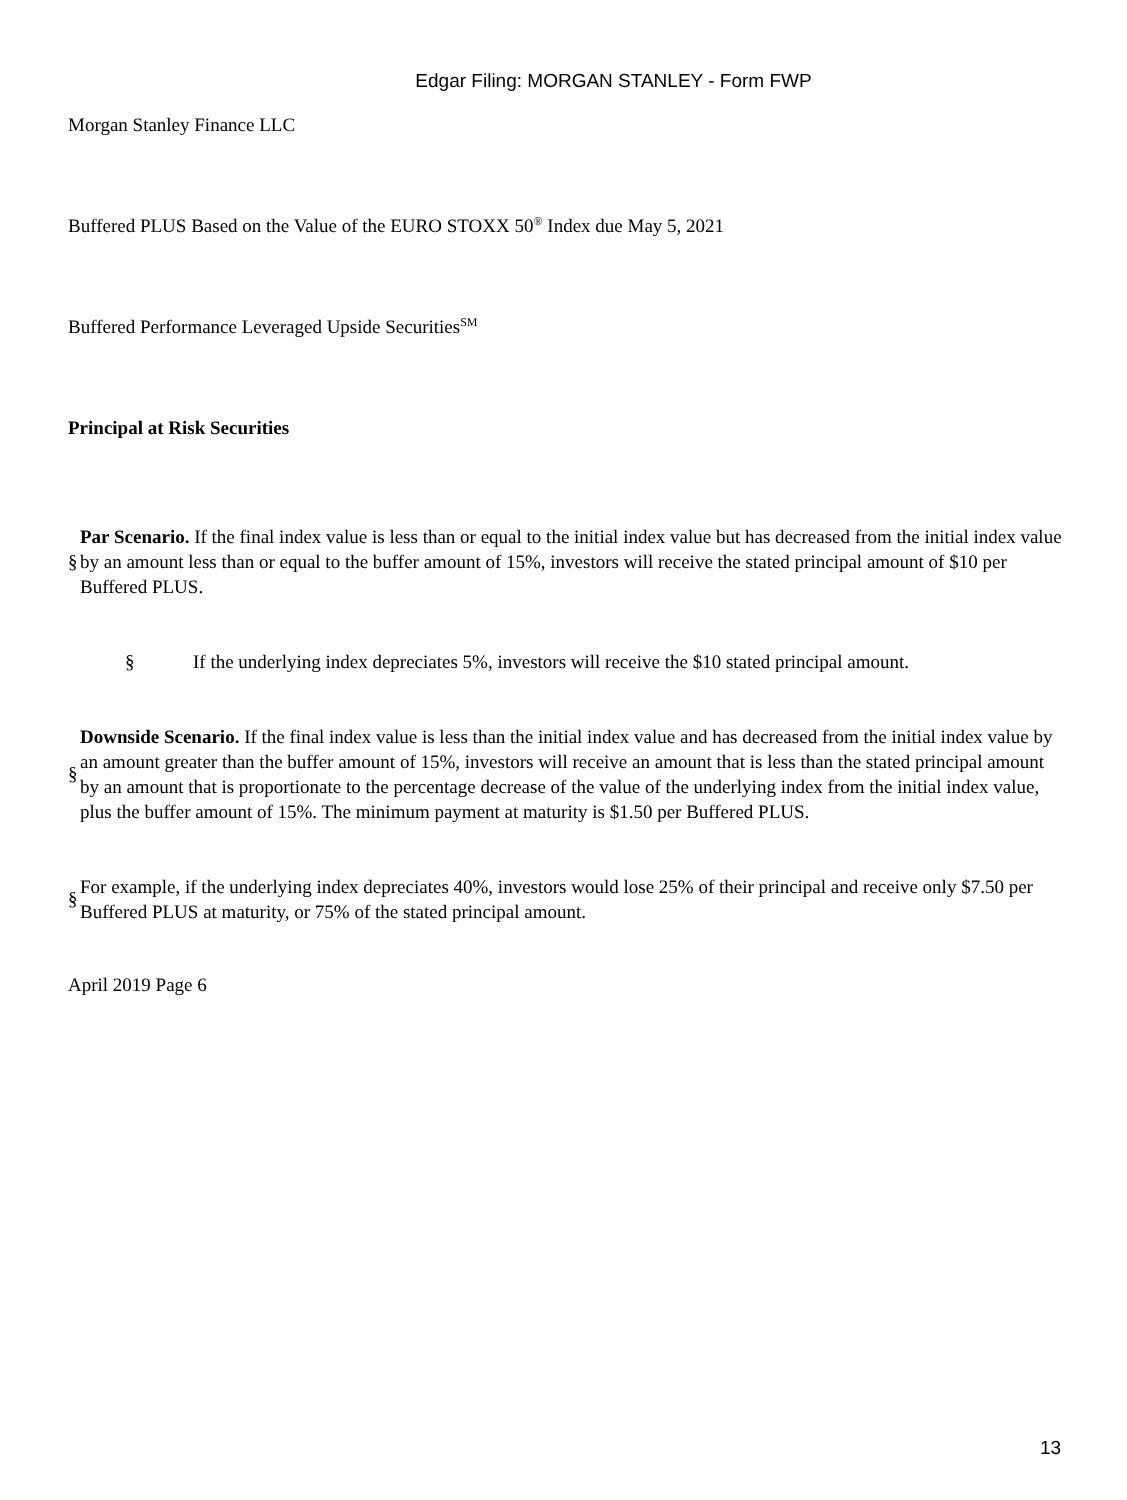Edgar Filing: MORGAN STANLEY - Form FWP
Morgan Stanley Finance LLC
Buffered PLUS Based on the Value of the EURO STOXX 50<sup>®</sup> Index due May 5, 2021
Buffered Performance Leveraged Upside Securities<sup>SM</sup>
Principal at Risk Securities
§ Par Scenario. If the final index value is less than or equal to the initial index value but has decreased from the initial index value by an amount less than or equal to the buffer amount of 15%, investors will receive the stated principal amount of $10 per Buffered PLUS.
§ If the underlying index depreciates 5%, investors will receive the $10 stated principal amount.
§ Downside Scenario. If the final index value is less than the initial index value and has decreased from the initial index value by an amount greater than the buffer amount of 15%, investors will receive an amount that is less than the stated principal amount by an amount that is proportionate to the percentage decrease of the value of the underlying index from the initial index value, plus the buffer amount of 15%. The minimum payment at maturity is $1.50 per Buffered PLUS.
§ For example, if the underlying index depreciates 40%, investors would lose 25% of their principal and receive only $7.50 per Buffered PLUS at maturity, or 75% of the stated principal amount.
April 2019 Page 6
13